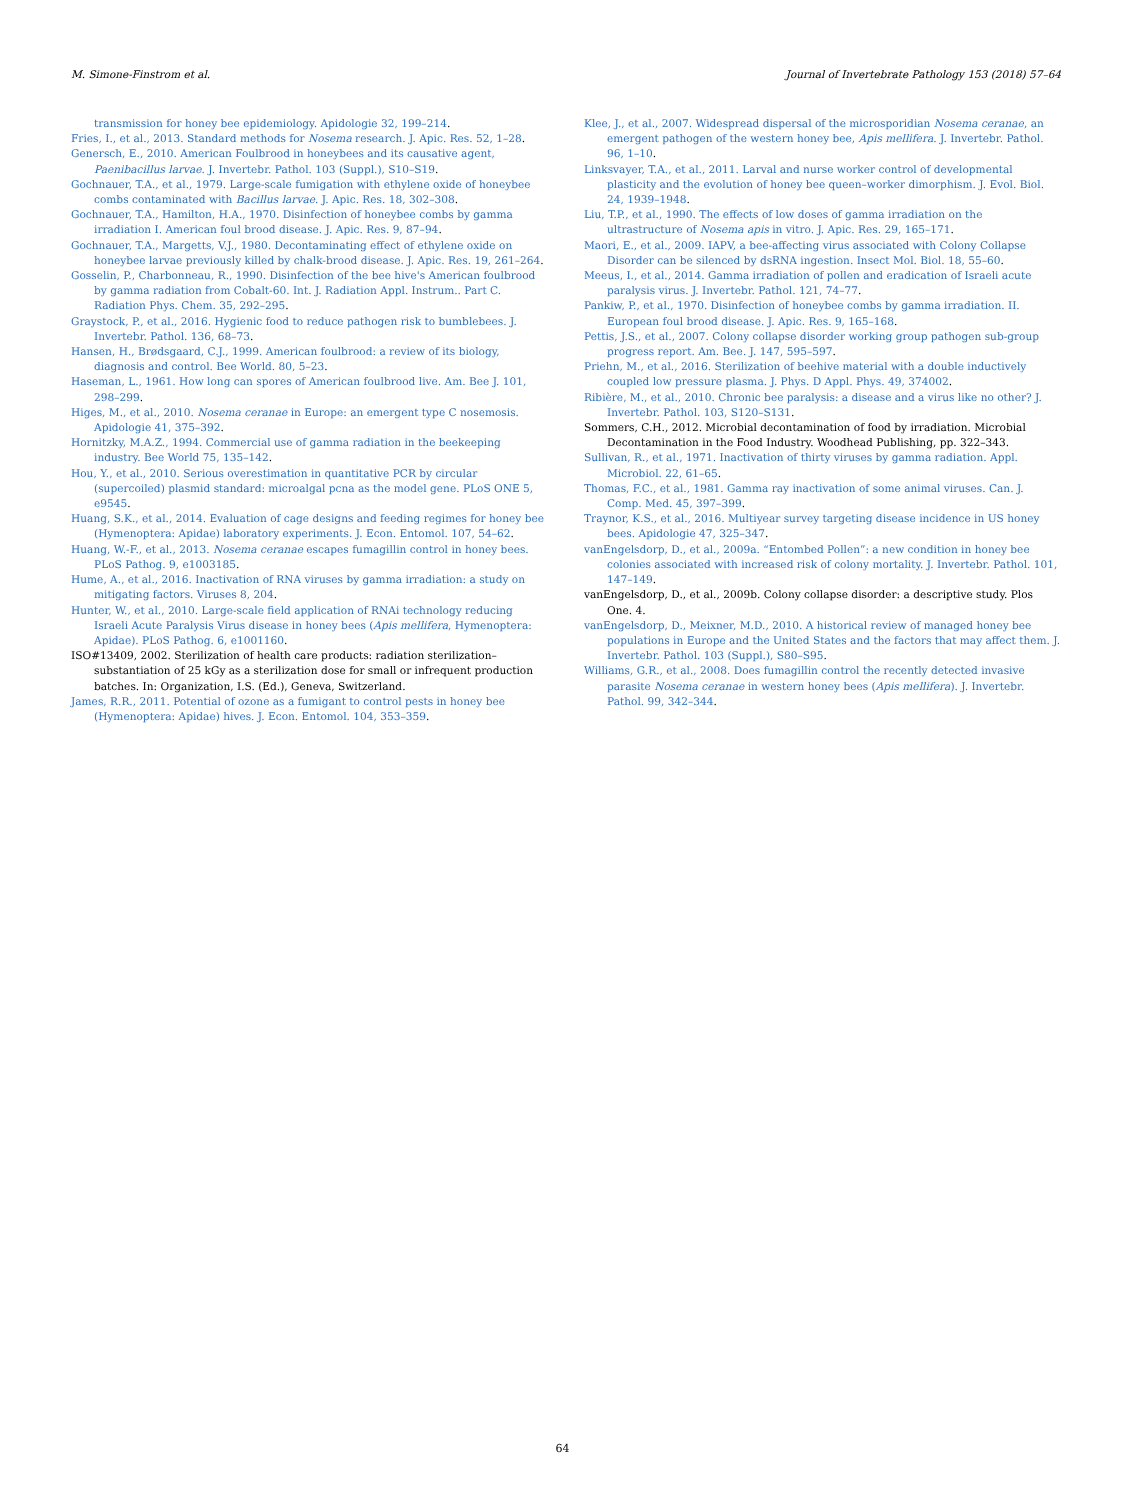M. Simone-Finstrom et al. Journal of Invertebrate Pathology 153 (2018) 57–64
transmission for honey bee epidemiology. Apidologie 32, 199–214.
Fries, I., et al., 2013. Standard methods for Nosema research. J. Apic. Res. 52, 1–28.
Genersch, E., 2010. American Foulbrood in honeybees and its causative agent, Paenibacillus larvae. J. Invertebr. Pathol. 103 (Suppl.), S10–S19.
Gochnauer, T.A., et al., 1979. Large-scale fumigation with ethylene oxide of honeybee combs contaminated with Bacillus larvae. J. Apic. Res. 18, 302–308.
Gochnauer, T.A., Hamilton, H.A., 1970. Disinfection of honeybee combs by gamma irradiation I. American foul brood disease. J. Apic. Res. 9, 87–94.
Gochnauer, T.A., Margetts, V.J., 1980. Decontaminating effect of ethylene oxide on honeybee larvae previously killed by chalk-brood disease. J. Apic. Res. 19, 261–264.
Gosselin, P., Charbonneau, R., 1990. Disinfection of the bee hive's American foulbrood by gamma radiation from Cobalt-60. Int. J. Radiation Appl. Instrum.. Part C. Radiation Phys. Chem. 35, 292–295.
Graystock, P., et al., 2016. Hygienic food to reduce pathogen risk to bumblebees. J. Invertebr. Pathol. 136, 68–73.
Hansen, H., Brødsgaard, C.J., 1999. American foulbrood: a review of its biology, diagnosis and control. Bee World. 80, 5–23.
Haseman, L., 1961. How long can spores of American foulbrood live. Am. Bee J. 101, 298–299.
Higes, M., et al., 2010. Nosema ceranae in Europe: an emergent type C nosemosis. Apidologie 41, 375–392.
Hornitzky, M.A.Z., 1994. Commercial use of gamma radiation in the beekeeping industry. Bee World 75, 135–142.
Hou, Y., et al., 2010. Serious overestimation in quantitative PCR by circular (supercoiled) plasmid standard: microalgal pcna as the model gene. PLoS ONE 5, e9545.
Huang, S.K., et al., 2014. Evaluation of cage designs and feeding regimes for honey bee (Hymenoptera: Apidae) laboratory experiments. J. Econ. Entomol. 107, 54–62.
Huang, W.-F., et al., 2013. Nosema ceranae escapes fumagillin control in honey bees. PLoS Pathog. 9, e1003185.
Hume, A., et al., 2016. Inactivation of RNA viruses by gamma irradiation: a study on mitigating factors. Viruses 8, 204.
Hunter, W., et al., 2010. Large-scale field application of RNAi technology reducing Israeli Acute Paralysis Virus disease in honey bees (Apis mellifera, Hymenoptera: Apidae). PLoS Pathog. 6, e1001160.
ISO#13409, 2002. Sterilization of health care products: radiation sterilization–substantiation of 25 kGy as a sterilization dose for small or infrequent production batches. In: Organization, I.S. (Ed.), Geneva, Switzerland.
James, R.R., 2011. Potential of ozone as a fumigant to control pests in honey bee (Hymenoptera: Apidae) hives. J. Econ. Entomol. 104, 353–359.
Klee, J., et al., 2007. Widespread dispersal of the microsporidian Nosema ceranae, an emergent pathogen of the western honey bee, Apis mellifera. J. Invertebr. Pathol. 96, 1–10.
Linksvayer, T.A., et al., 2011. Larval and nurse worker control of developmental plasticity and the evolution of honey bee queen–worker dimorphism. J. Evol. Biol. 24, 1939–1948.
Liu, T.P., et al., 1990. The effects of low doses of gamma irradiation on the ultrastructure of Nosema apis in vitro. J. Apic. Res. 29, 165–171.
Maori, E., et al., 2009. IAPV, a bee-affecting virus associated with Colony Collapse Disorder can be silenced by dsRNA ingestion. Insect Mol. Biol. 18, 55–60.
Meeus, I., et al., 2014. Gamma irradiation of pollen and eradication of Israeli acute paralysis virus. J. Invertebr. Pathol. 121, 74–77.
Pankiw, P., et al., 1970. Disinfection of honeybee combs by gamma irradiation. II. European foul brood disease. J. Apic. Res. 9, 165–168.
Pettis, J.S., et al., 2007. Colony collapse disorder working group pathogen sub-group progress report. Am. Bee. J. 147, 595–597.
Priehn, M., et al., 2016. Sterilization of beehive material with a double inductively coupled low pressure plasma. J. Phys. D Appl. Phys. 49, 374002.
Ribière, M., et al., 2010. Chronic bee paralysis: a disease and a virus like no other? J. Invertebr. Pathol. 103, S120–S131.
Sommers, C.H., 2012. Microbial decontamination of food by irradiation. Microbial Decontamination in the Food Industry. Woodhead Publishing, pp. 322–343.
Sullivan, R., et al., 1971. Inactivation of thirty viruses by gamma radiation. Appl. Microbiol. 22, 61–65.
Thomas, F.C., et al., 1981. Gamma ray inactivation of some animal viruses. Can. J. Comp. Med. 45, 397–399.
Traynor, K.S., et al., 2016. Multiyear survey targeting disease incidence in US honey bees. Apidologie 47, 325–347.
vanEngelsdorp, D., et al., 2009a. “Entombed Pollen”: a new condition in honey bee colonies associated with increased risk of colony mortality. J. Invertebr. Pathol. 101, 147–149.
vanEngelsdorp, D., et al., 2009b. Colony collapse disorder: a descriptive study. Plos One. 4.
vanEngelsdorp, D., Meixner, M.D., 2010. A historical review of managed honey bee populations in Europe and the United States and the factors that may affect them. J. Invertebr. Pathol. 103 (Suppl.), S80–S95.
Williams, G.R., et al., 2008. Does fumagillin control the recently detected invasive parasite Nosema ceranae in western honey bees (Apis mellifera). J. Invertebr. Pathol. 99, 342–344.
64